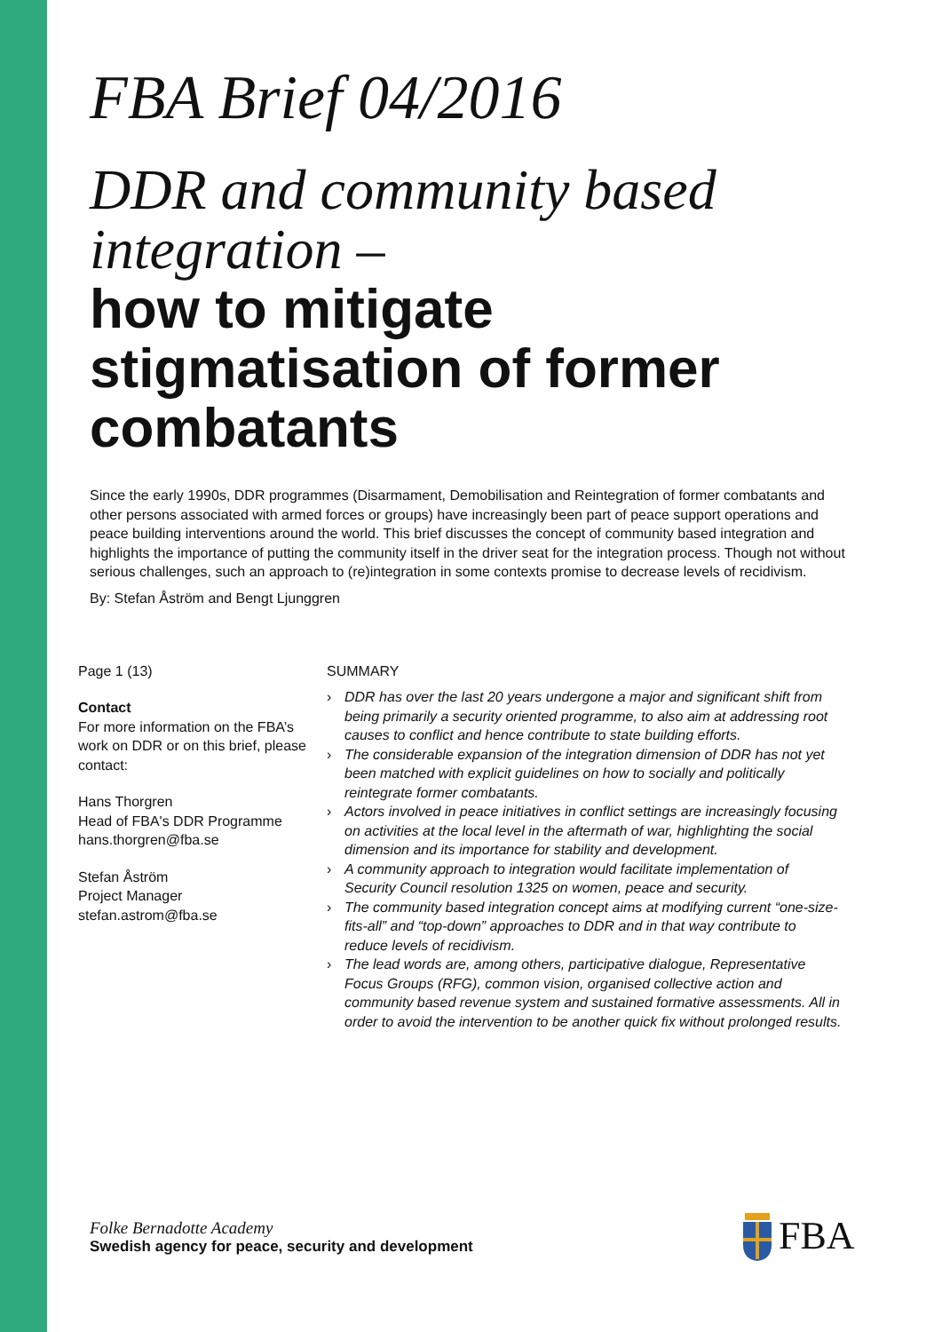FBA Brief 04/2016
DDR and community based integration –
how to mitigate stigmatisation of former combatants
Since the early 1990s, DDR programmes (Disarmament, Demobilisation and Reintegration of former combatants and other persons associated with armed forces or groups) have increasingly been part of peace support operations and peace building interventions around the world. This brief discusses the concept of community based integration and highlights the importance of putting the community itself in the driver seat for the integration process. Though not without serious challenges, such an approach to (re)integration in some contexts promise to decrease levels of recidivism.
By: Stefan Åström and Bengt Ljunggren
Page 1 (13)
Contact
For more information on the FBA’s work on DDR or on this brief, please contact:
Hans Thorgren
Head of FBA's DDR Programme
hans.thorgren@fba.se
Stefan Åström
Project Manager
stefan.astrom@fba.se
SUMMARY
› DDR has over the last 20 years undergone a major and significant shift from being primarily a security oriented programme, to also aim at addressing root causes to conflict and hence contribute to state building efforts.
› The considerable expansion of the integration dimension of DDR has not yet been matched with explicit guidelines on how to socially and politically reintegrate former combatants.
› Actors involved in peace initiatives in conflict settings are increasingly focusing on activities at the local level in the aftermath of war, highlighting the social dimension and its importance for stability and development.
› A community approach to integration would facilitate implementation of Security Council resolution 1325 on women, peace and security.
› The community based integration concept aims at modifying current “one-size-fits-all” and “top-down” approaches to DDR and in that way contribute to reduce levels of recidivism.
› The lead words are, among others, participative dialogue, Representative Focus Groups (RFG), common vision, organised collective action and community based revenue system and sustained formative assessments. All in order to avoid the intervention to be another quick fix without prolonged results.
Folke Bernadotte Academy
Swedish agency for peace, security and development
FBA